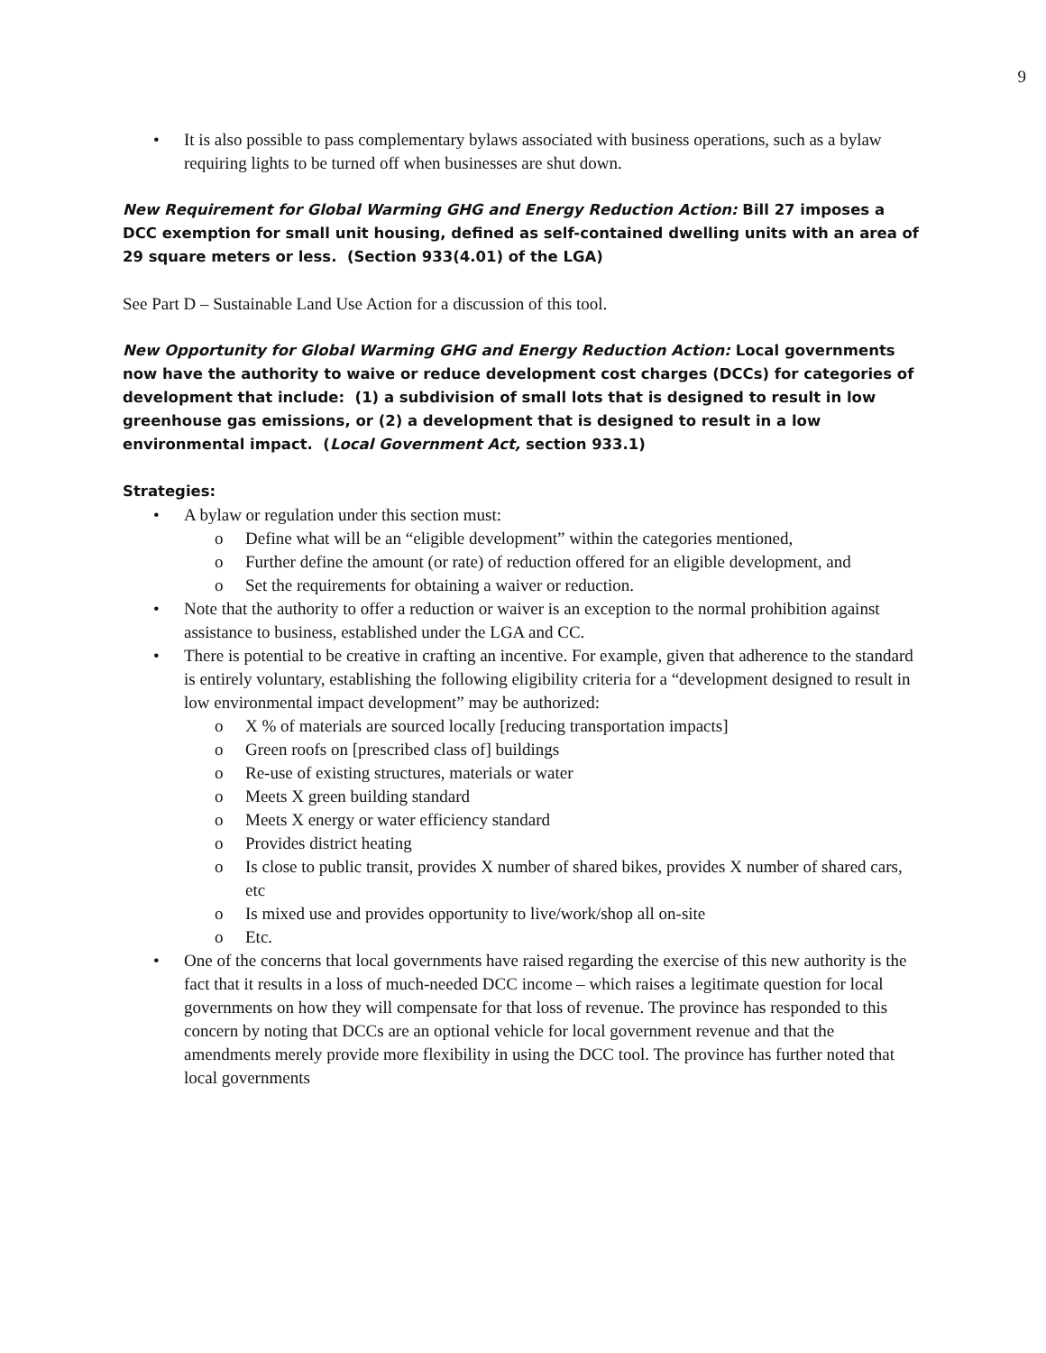9
• It is also possible to pass complementary bylaws associated with business operations, such as a bylaw requiring lights to be turned off when businesses are shut down.
New Requirement for Global Warming GHG and Energy Reduction Action: Bill 27 imposes a DCC exemption for small unit housing, defined as self-contained dwelling units with an area of 29 square meters or less. (Section 933(4.01) of the LGA)
See Part D – Sustainable Land Use Action for a discussion of this tool.
New Opportunity for Global Warming GHG and Energy Reduction Action: Local governments now have the authority to waive or reduce development cost charges (DCCs) for categories of development that include: (1) a subdivision of small lots that is designed to result in low greenhouse gas emissions, or (2) a development that is designed to result in a low environmental impact. (Local Government Act, section 933.1)
Strategies:
• A bylaw or regulation under this section must:
o Define what will be an “eligible development” within the categories mentioned,
o Further define the amount (or rate) of reduction offered for an eligible development, and
o Set the requirements for obtaining a waiver or reduction.
• Note that the authority to offer a reduction or waiver is an exception to the normal prohibition against assistance to business, established under the LGA and CC.
• There is potential to be creative in crafting an incentive. For example, given that adherence to the standard is entirely voluntary, establishing the following eligibility criteria for a “development designed to result in low environmental impact development” may be authorized:
o X % of materials are sourced locally [reducing transportation impacts]
o Green roofs on [prescribed class of] buildings
o Re-use of existing structures, materials or water
o Meets X green building standard
o Meets X energy or water efficiency standard
o Provides district heating
o Is close to public transit, provides X number of shared bikes, provides X number of shared cars, etc
o Is mixed use and provides opportunity to live/work/shop all on-site
o Etc.
• One of the concerns that local governments have raised regarding the exercise of this new authority is the fact that it results in a loss of much-needed DCC income – which raises a legitimate question for local governments on how they will compensate for that loss of revenue. The province has responded to this concern by noting that DCCs are an optional vehicle for local government revenue and that the amendments merely provide more flexibility in using the DCC tool. The province has further noted that local governments